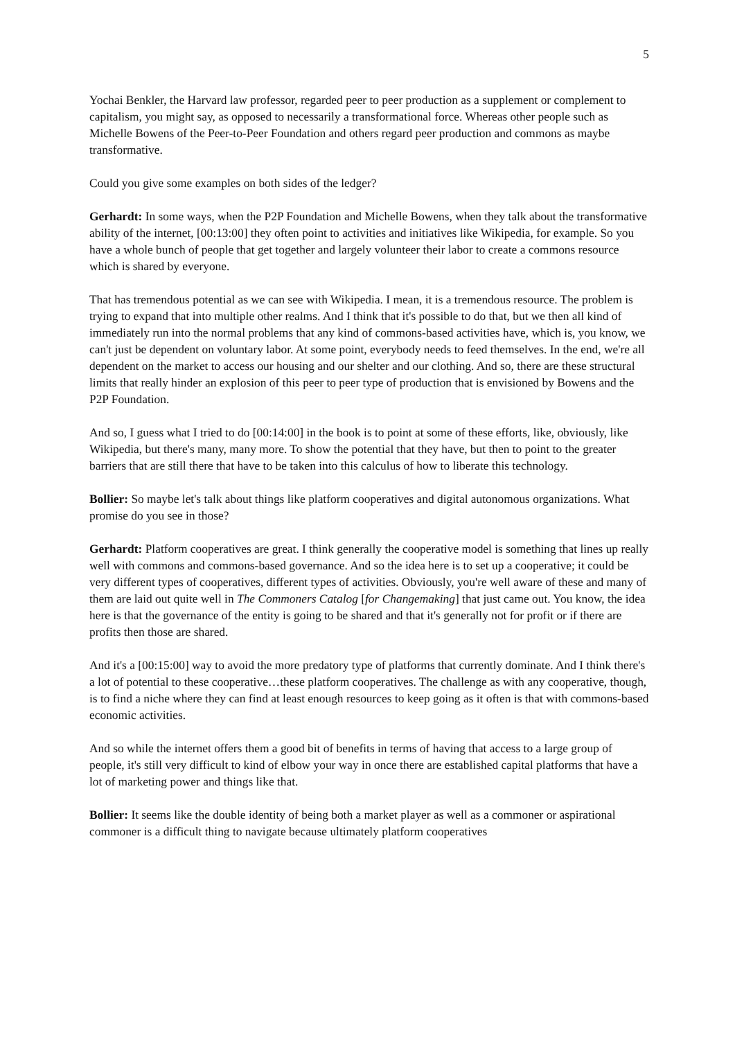5
Yochai Benkler, the Harvard law professor, regarded peer to peer production as a supplement or complement to capitalism, you might say, as opposed to necessarily a transformational force. Whereas other people such as Michelle Bowens of the Peer-to-Peer Foundation and others regard peer production and commons as maybe transformative.
Could you give some examples on both sides of the ledger?
Gerhardt: In some ways, when the P2P Foundation and Michelle Bowens, when they talk about the transformative ability of the internet, [00:13:00] they often point to activities and initiatives like Wikipedia, for example. So you have a whole bunch of people that get together and largely volunteer their labor to create a commons resource which is shared by everyone.
That has tremendous potential as we can see with Wikipedia. I mean, it is a tremendous resource. The problem is trying to expand that into multiple other realms. And I think that it's possible to do that, but we then all kind of immediately run into the normal problems that any kind of commons-based activities have, which is, you know, we can't just be dependent on voluntary labor. At some point, everybody needs to feed themselves. In the end, we're all dependent on the market to access our housing and our shelter and our clothing. And so, there are these structural limits that really hinder an explosion of this peer to peer type of production that is envisioned by Bowens and the P2P Foundation.
And so, I guess what I tried to do [00:14:00] in the book is to point at some of these efforts, like, obviously, like Wikipedia, but there's many, many more. To show the potential that they have, but then to point to the greater barriers that are still there that have to be taken into this calculus of how to liberate this technology.
Bollier: So maybe let's talk about things like platform cooperatives and digital autonomous organizations. What promise do you see in those?
Gerhardt: Platform cooperatives are great. I think generally the cooperative model is something that lines up really well with commons and commons-based governance. And so the idea here is to set up a cooperative; it could be very different types of cooperatives, different types of activities. Obviously, you're well aware of these and many of them are laid out quite well in The Commoners Catalog [for Changemaking] that just came out. You know, the idea here is that the governance of the entity is going to be shared and that it's generally not for profit or if there are profits then those are shared.
And it's a [00:15:00] way to avoid the more predatory type of platforms that currently dominate. And I think there's a lot of potential to these cooperative…these platform cooperatives. The challenge as with any cooperative, though, is to find a niche where they can find at least enough resources to keep going as it often is that with commons-based economic activities.
And so while the internet offers them a good bit of benefits in terms of having that access to a large group of people, it's still very difficult to kind of elbow your way in once there are established capital platforms that have a lot of marketing power and things like that.
Bollier: It seems like the double identity of being both a market player as well as a commoner or aspirational commoner is a difficult thing to navigate because ultimately platform cooperatives